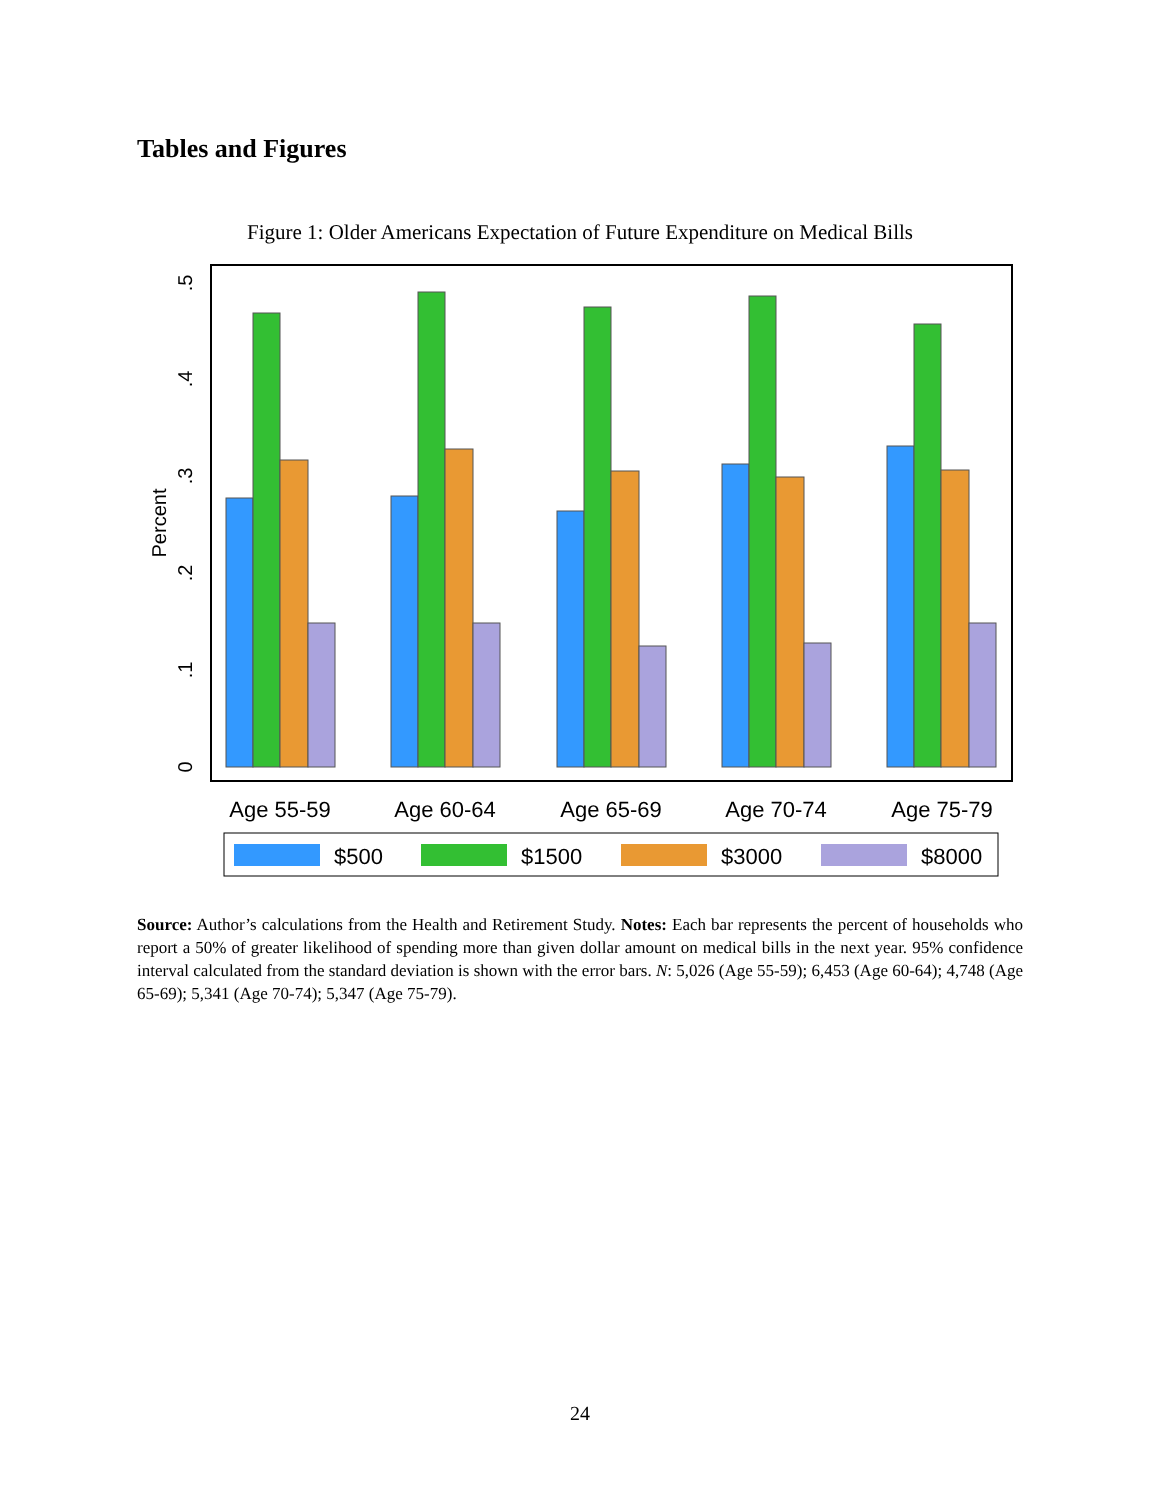Tables and Figures
Figure 1: Older Americans Expectation of Future Expenditure on Medical Bills
0
.1
.2
.3
.4
.5
Percent
Age 55-59
Age 60-64
Age 65-69
Age 70-74
Age 75-79
$500
$1500
$3000
$8000
Source: Author’s calculations from the Health and Retirement Study. Notes: Each bar represents the percent of households who report a 50% of greater likelihood of spending more than given dollar amount on medical bills in the next year. 95% confidence interval calculated from the standard deviation is shown with the error bars. N: 5,026 (Age 55-59); 6,453 (Age 60-64); 4,748 (Age 65-69); 5,341 (Age 70-74); 5,347 (Age 75-79).
24